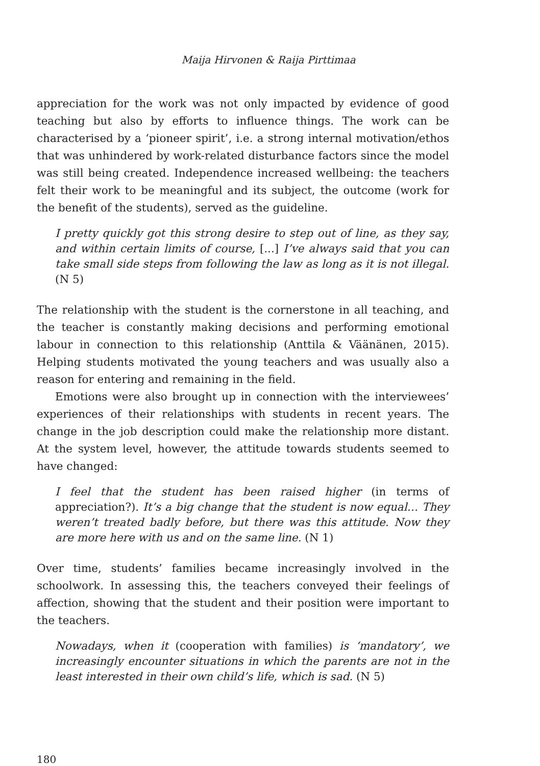Maija Hirvonen & Raija Pirttimaa
appreciation for the work was not only impacted by evidence of good teaching but also by efforts to influence things. The work can be characterised by a ‘pioneer spirit’, i.e. a strong internal motivation/ethos that was unhindered by work-related disturbance factors since the model was still being created. Independence increased wellbeing: the teachers felt their work to be meaningful and its subject, the outcome (work for the benefit of the students), served as the guideline.
I pretty quickly got this strong desire to step out of line, as they say, and within certain limits of course, [...] I’ve always said that you can take small side steps from following the law as long as it is not illegal. (N 5)
The relationship with the student is the cornerstone in all teaching, and the teacher is constantly making decisions and performing emotional labour in connection to this relationship (Anttila & Väänänen, 2015). Helping students motivated the young teachers and was usually also a reason for entering and remaining in the field.
Emotions were also brought up in connection with the interviewees’ experiences of their relationships with students in recent years. The change in the job description could make the relationship more distant. At the system level, however, the attitude towards students seemed to have changed:
I feel that the student has been raised higher (in terms of appreciation?). It’s a big change that the student is now equal… They weren’t treated badly before, but there was this attitude. Now they are more here with us and on the same line. (N 1)
Over time, students’ families became increasingly involved in the schoolwork. In assessing this, the teachers conveyed their feelings of affection, showing that the student and their position were important to the teachers.
Nowadays, when it (cooperation with families) is ‘mandatory’, we increasingly encounter situations in which the parents are not in the least interested in their own child’s life, which is sad. (N 5)
180